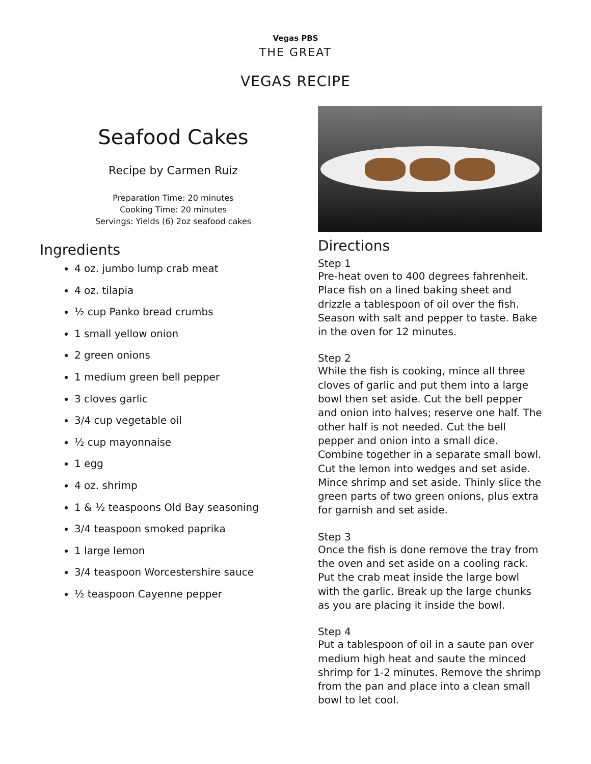Vegas PBS
THE GREAT
VEGAS RECIPE
Seafood Cakes
Recipe by Carmen Ruiz
Preparation Time: 20 minutes
Cooking Time: 20 minutes
Servings: Yields (6) 2oz seafood cakes
Ingredients
4 oz. jumbo lump crab meat
4 oz. tilapia
½ cup Panko bread crumbs
1 small yellow onion
2 green onions
1 medium green bell pepper
3 cloves garlic
3/4 cup vegetable oil
½ cup mayonnaise
1 egg
4 oz. shrimp
1 & ½ teaspoons Old Bay seasoning
3/4 teaspoon smoked paprika
1 large lemon
3/4 teaspoon Worcestershire sauce
½ teaspoon Cayenne pepper
Directions
Step 1
Pre-heat oven to 400 degrees fahrenheit. Place fish on a lined baking sheet and drizzle a tablespoon of oil over the fish. Season with salt and pepper to taste. Bake in the oven for 12 minutes.
Step 2
While the fish is cooking, mince all three cloves of garlic and put them into a large bowl then set aside. Cut the bell pepper and onion into halves; reserve one half. The other half is not needed. Cut the bell pepper and onion into a small dice. Combine together in a separate small bowl. Cut the lemon into wedges and set aside. Mince shrimp and set aside. Thinly slice the green parts of two green onions, plus extra for garnish and set aside.
Step 3
Once the fish is done remove the tray from the oven and set aside on a cooling rack. Put the crab meat inside the large bowl with the garlic. Break up the large chunks as you are placing it inside the bowl.
Step 4
Put a tablespoon of oil in a saute pan over medium high heat and saute the minced shrimp for 1-2 minutes. Remove the shrimp from the pan and place into a clean small bowl to let cool.